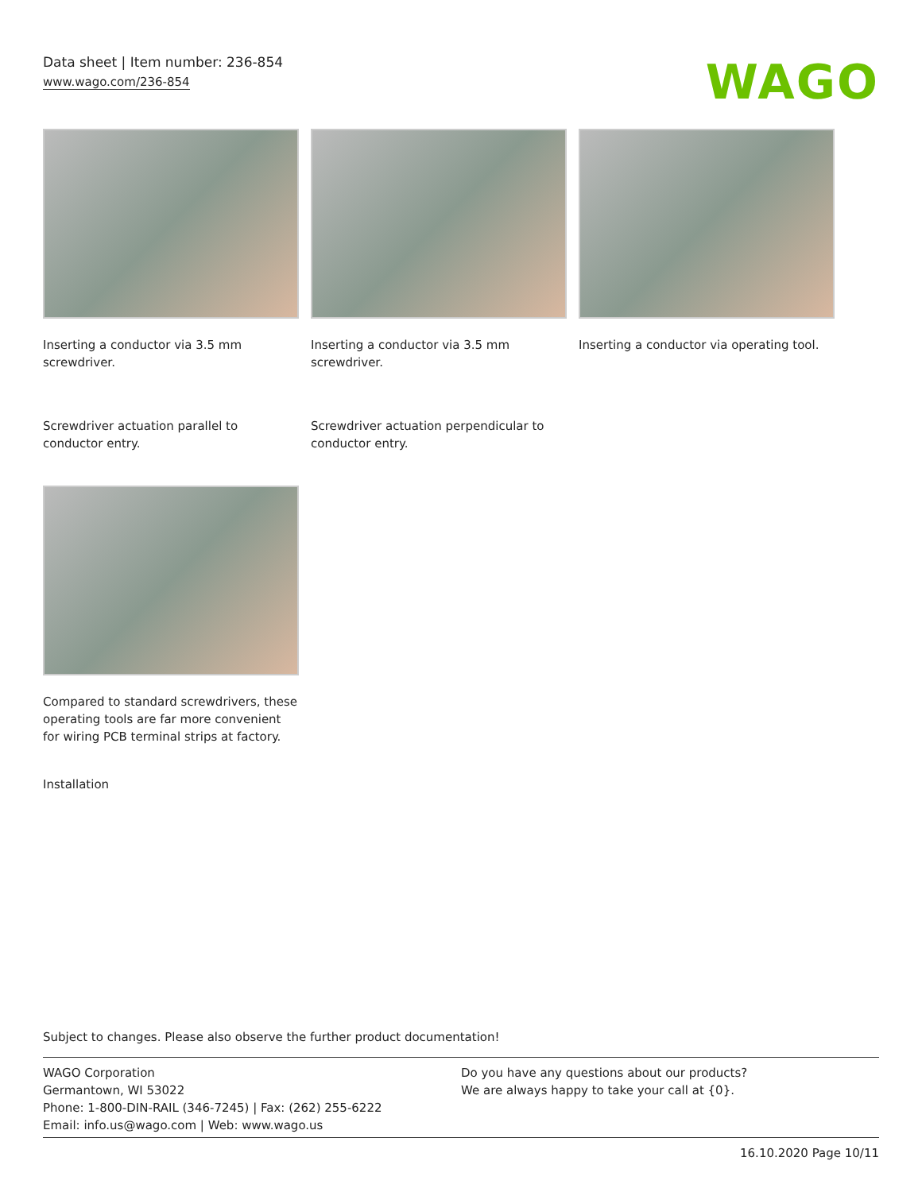Data sheet | Item number: 236-854
www.wago.com/236-854
WAGO
Inserting a conductor via 3.5 mm screwdriver.
Inserting a conductor via 3.5 mm screwdriver.
Inserting a conductor via operating tool.
Screwdriver actuation parallel to conductor entry.
Screwdriver actuation perpendicular to conductor entry.
Compared to standard screwdrivers, these operating tools are far more convenient for wiring PCB terminal strips at factory.
Installation
Subject to changes. Please also observe the further product documentation!
WAGO Corporation
Germantown, WI 53022
Phone: 1-800-DIN-RAIL (346-7245) | Fax: (262) 255-6222
Email: info.us@wago.com | Web: www.wago.us
Do you have any questions about our products?
We are always happy to take your call at {0}.
16.10.2020 Page 10/11